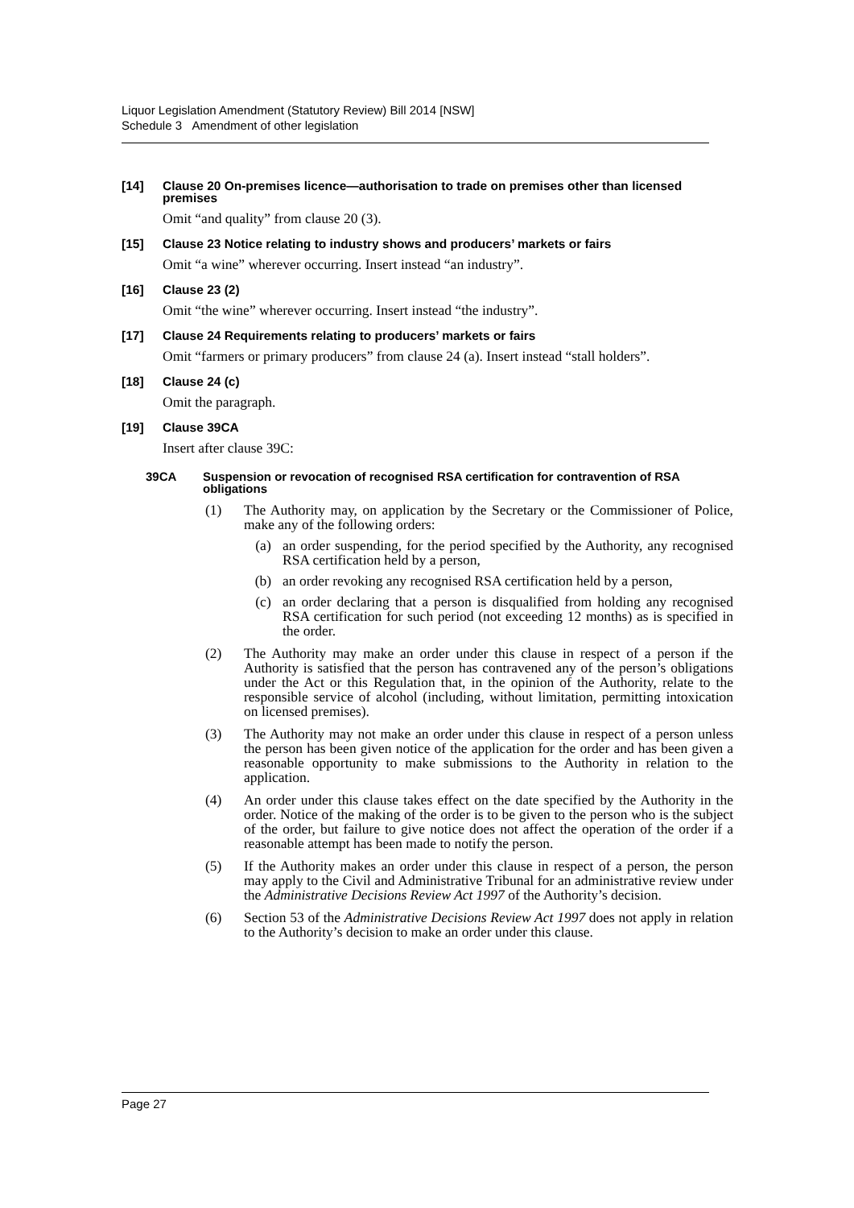Liquor Legislation Amendment (Statutory Review) Bill 2014 [NSW]
Schedule 3 Amendment of other legislation
[14] Clause 20 On-premises licence—authorisation to trade on premises other than licensed premises
Omit “and quality” from clause 20 (3).
[15] Clause 23 Notice relating to industry shows and producers’ markets or fairs
Omit “a wine” wherever occurring. Insert instead “an industry”.
[16] Clause 23 (2)
Omit “the wine” wherever occurring. Insert instead “the industry”.
[17] Clause 24 Requirements relating to producers’ markets or fairs
Omit “farmers or primary producers” from clause 24 (a). Insert instead “stall holders”.
[18] Clause 24 (c)
Omit the paragraph.
[19] Clause 39CA
Insert after clause 39C:
39CA Suspension or revocation of recognised RSA certification for contravention of RSA obligations
(1) The Authority may, on application by the Secretary or the Commissioner of Police, make any of the following orders:
(a) an order suspending, for the period specified by the Authority, any recognised RSA certification held by a person,
(b) an order revoking any recognised RSA certification held by a person,
(c) an order declaring that a person is disqualified from holding any recognised RSA certification for such period (not exceeding 12 months) as is specified in the order.
(2) The Authority may make an order under this clause in respect of a person if the Authority is satisfied that the person has contravened any of the person’s obligations under the Act or this Regulation that, in the opinion of the Authority, relate to the responsible service of alcohol (including, without limitation, permitting intoxication on licensed premises).
(3) The Authority may not make an order under this clause in respect of a person unless the person has been given notice of the application for the order and has been given a reasonable opportunity to make submissions to the Authority in relation to the application.
(4) An order under this clause takes effect on the date specified by the Authority in the order. Notice of the making of the order is to be given to the person who is the subject of the order, but failure to give notice does not affect the operation of the order if a reasonable attempt has been made to notify the person.
(5) If the Authority makes an order under this clause in respect of a person, the person may apply to the Civil and Administrative Tribunal for an administrative review under the Administrative Decisions Review Act 1997 of the Authority’s decision.
(6) Section 53 of the Administrative Decisions Review Act 1997 does not apply in relation to the Authority’s decision to make an order under this clause.
Page 27